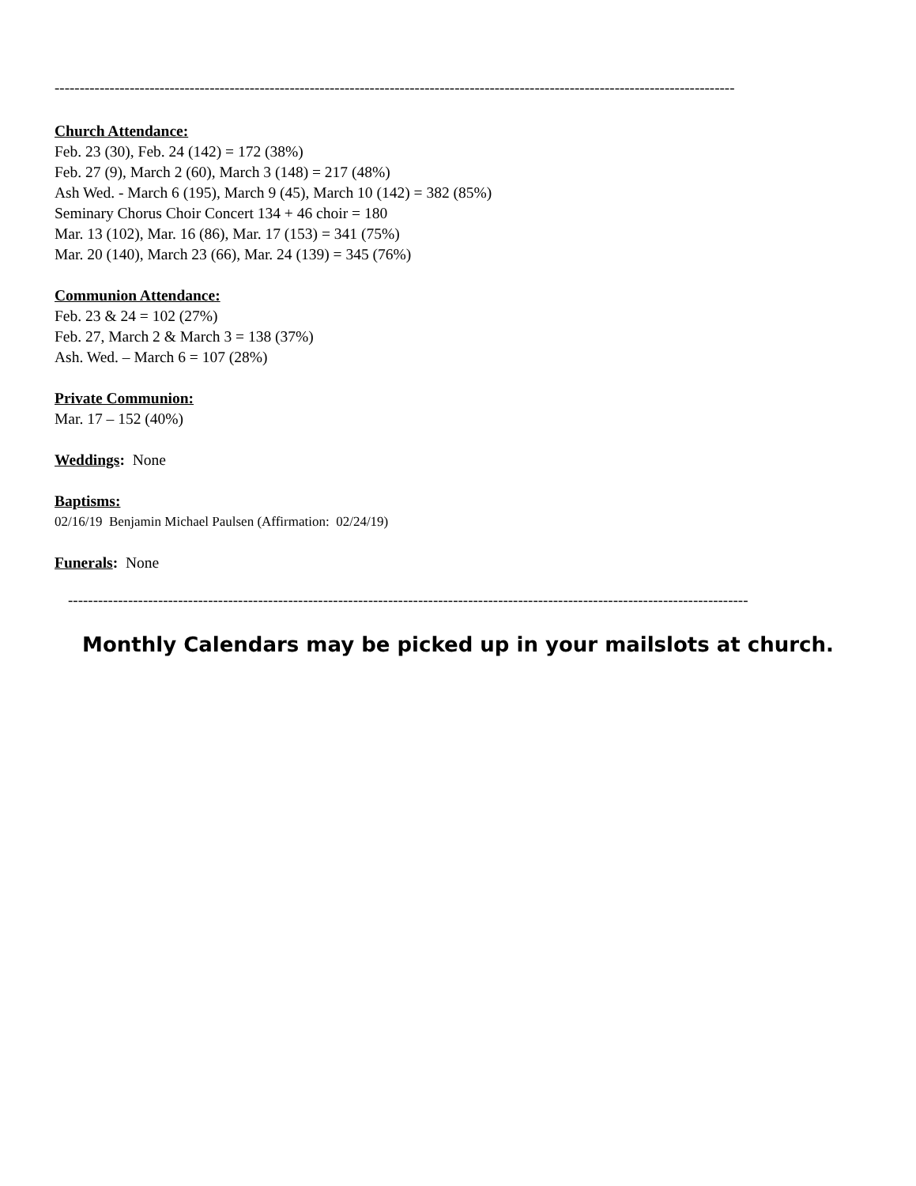----------------------------------------------------------------------------------------------------------------------------------------
Church Attendance:
Feb. 23 (30), Feb. 24 (142) = 172 (38%)
Feb. 27 (9), March 2 (60), March 3 (148) = 217 (48%)
Ash Wed. - March 6 (195), March 9 (45), March 10 (142) = 382 (85%)
Seminary Chorus Choir Concert 134 + 46 choir = 180
Mar. 13 (102), Mar. 16 (86), Mar. 17 (153) = 341 (75%)
Mar. 20 (140), March 23 (66), Mar. 24 (139) = 345 (76%)
Communion Attendance:
Feb. 23 & 24 = 102 (27%)
Feb. 27, March 2 & March 3 = 138 (37%)
Ash. Wed. – March 6 = 107 (28%)
Private Communion:
Mar. 17 – 152 (40%)
Weddings: None
Baptisms:
02/16/19 Benjamin Michael Paulsen (Affirmation: 02/24/19)
Funerals: None
----------------------------------------------------------------------------------------------------------------------------------------
Monthly Calendars may be picked up in your mailslots at church.